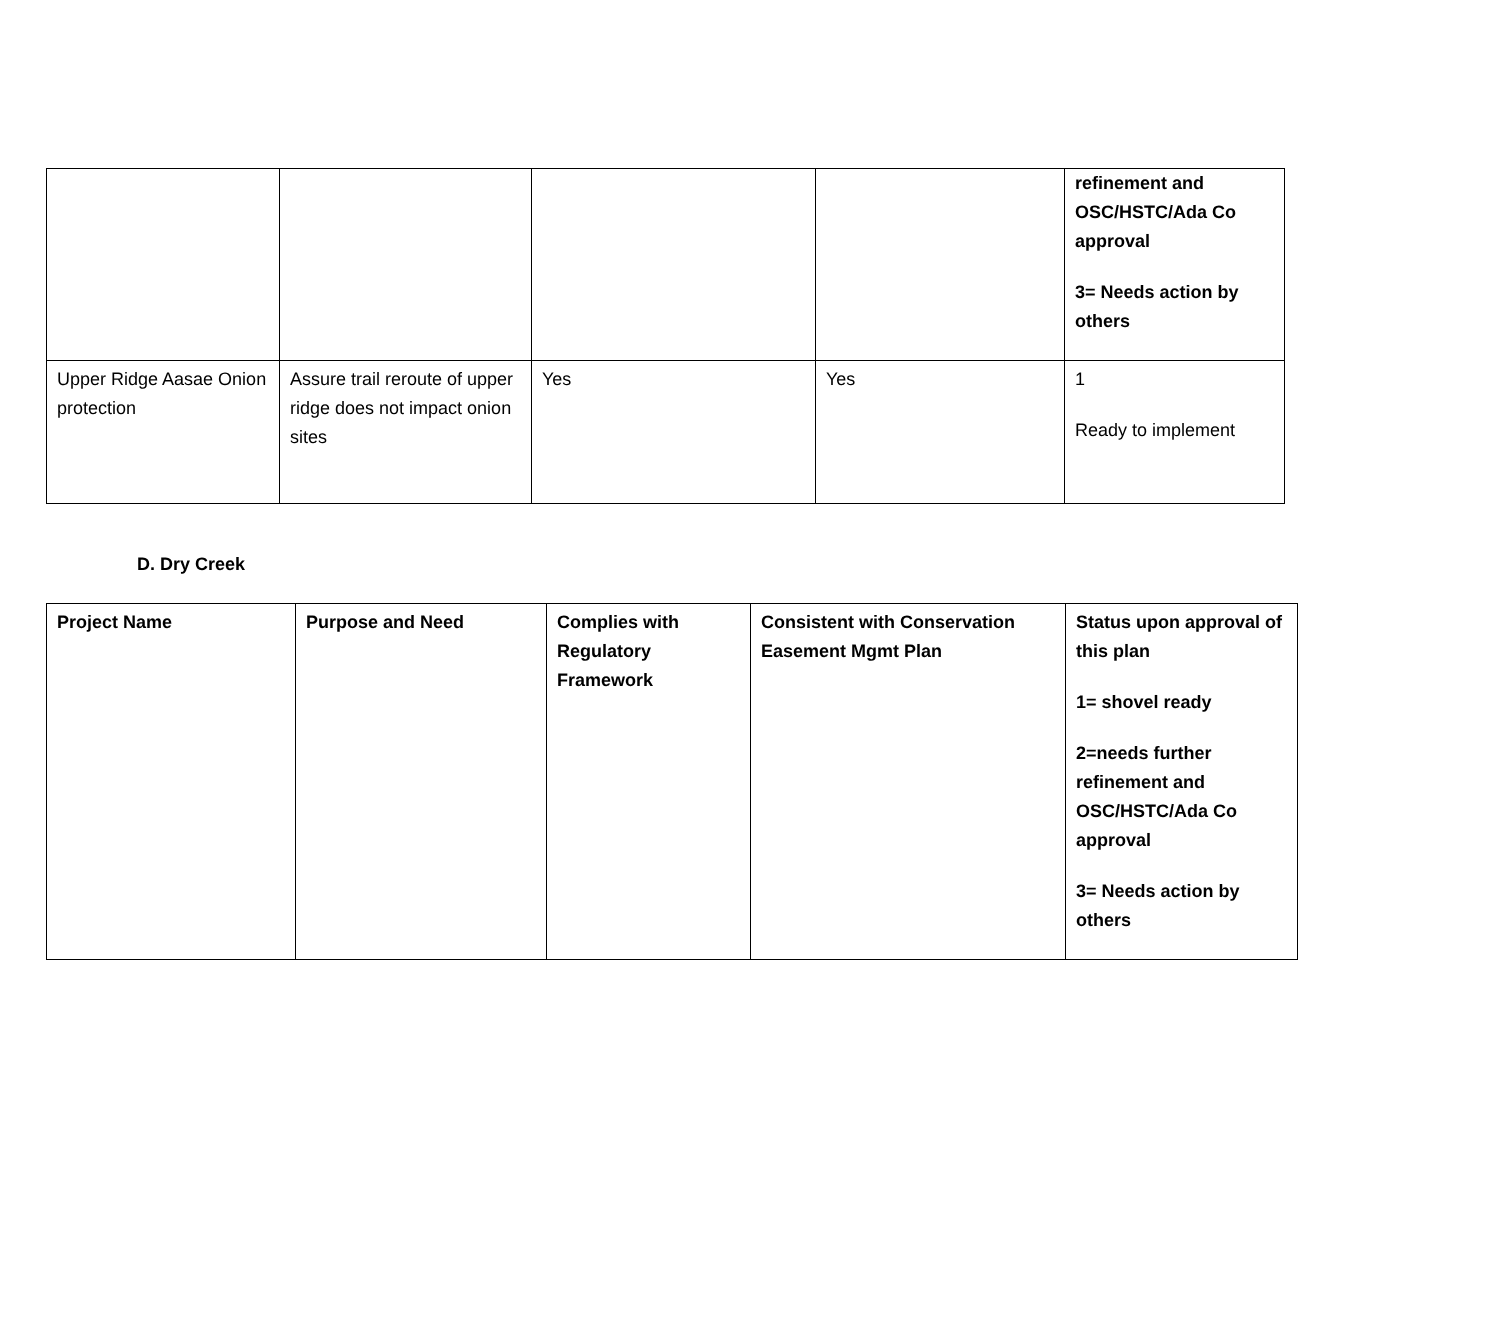| | | | | refinement and OSC/HSTC/Ada Co approval 3= Needs action by others |
| Upper Ridge Aasae Onion protection | Assure trail reroute of upper ridge does not impact onion sites | Yes | Yes | 1 Ready to implement |
D. Dry Creek
| Project Name | Purpose and Need | Complies with Regulatory Framework | Consistent with Conservation Easement Mgmt Plan | Status upon approval of this plan 1= shovel ready 2=needs further refinement and OSC/HSTC/Ada Co approval 3= Needs action by others |
| --- | --- | --- | --- | --- |